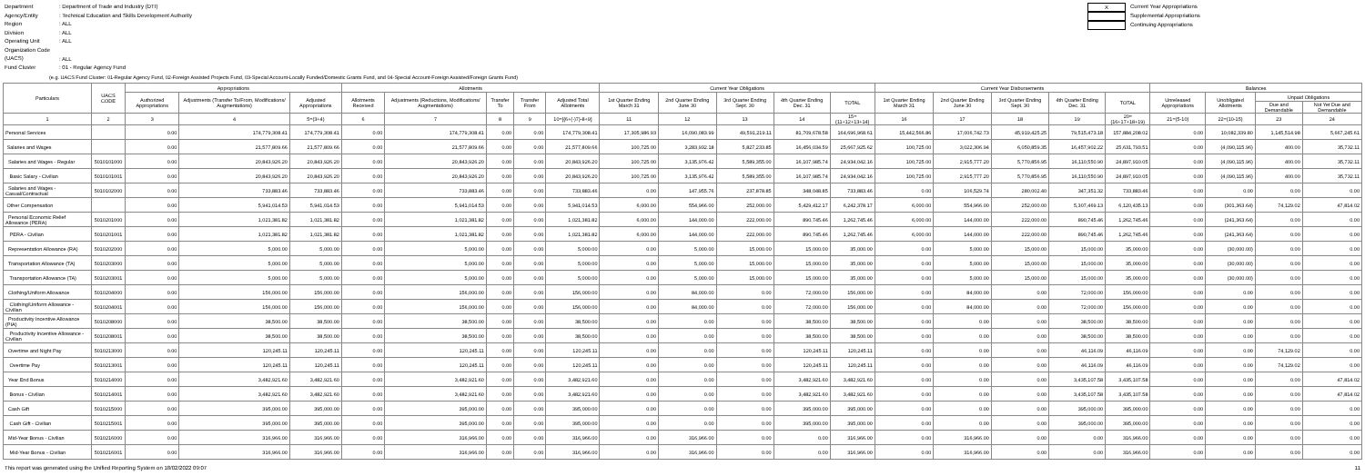Department: Department of Trade and Industry (DTI)
Agency/Entity: Technical Education and Skills Development Authority
Region: ALL
Division: ALL
Operating Unit: ALL
Organization Code (UACS): ALL
Fund Cluster: 01 - Regular Agency Fund
X Current Year Appropriations
Supplemental Appropriations
Continuing Appropriations
(e.g. UACS Fund Cluster: 01-Regular Agency Fund, 02-Foreign Assisted Projects Fund, 03-Special Account-Locally Funded/Domestic Grants Fund, and 04-Special Account-Foreign Assisted/Foreign Grants Fund)
| Particulars | UACS CODE | Appropriations | | | Allotments | | | | | Current Year Obligations | | | | | Current Year Disbursements | | | | | Balances | | | |
| --- | --- | --- | --- | --- | --- | --- | --- | --- | --- | --- | --- | --- | --- | --- | --- | --- | --- | --- | --- | --- | --- | --- | --- |
| | | Authorized Appropriations | Adjustments (Transfer To/From, Modifications/ Augmentations) | Adjusted Appropriations | Allotments Received | Adjustments (Reductions, Modifications/ Augmentations) | Transfer To | Transfer From | Adjusted Total Allotments | 1st Quarter Ending March 31 | 2nd Quarter Ending June 30 | 3rd Quarter Ending Sept. 30 | 4th Quarter Ending Dec. 31 | TOTAL | 1st Quarter Ending March 31 | 2nd Quarter Ending June 30 | 3rd Quarter Ending Sept. 30 | 4th Quarter Ending Dec. 31 | TOTAL | Unreleased Appropriations | Unobligated Allotments | Unpaid Obligations | |
| | | | | | | | | | | | | | | | | | | | | | | Due and Demandable | Not Yet Due and Demandable |
| 1 | 2 | 3 | 4 | 5=(3+4) | 6 | 7 | 8 | 9 | 10=[{6+(-)7}-8+9] | 11 | 12 | 13 | 14 | 15=(11+12+13+14) | 16 | 17 | 18 | 19 | 20=(16+17+18+19) | 21=(5-10) | 22=(10-15) | 23 | 24 |
| Personal Services | | 0.00 | 174,779,308.41 | 174,779,308.41 | 0.00 | 174,779,308.41 | 0.00 | 0.00 | 174,779,308.41 | 17,305,986.93 | 16,090,083.99 | 49,591,219.11 | 81,709,678.58 | 164,696,968.61 | 15,442,566.86 | 17,006,742.73 | 45,919,425.25 | 79,515,473.18 | 157,884,208.02 | 0.00 | 10,082,339.80 | 1,145,514.98 | 5,667,245.61 |
| Salaries and Wages | | 0.00 | 21,577,809.66 | 21,577,809.66 | 0.00 | 21,577,809.66 | 0.00 | 0.00 | 21,577,809.66 | 100,725.00 | 3,283,932.18 | 5,827,233.85 | 16,456,034.59 | 25,667,925.62 | 100,725.00 | 3,022,306.94 | 6,050,859.35 | 16,457,902.22 | 25,631,793.51 | 0.00 | (4,090,115.96) | 400.00 | 35,732.11 |
| Salaries and Wages - Regular | 5010101000 | 0.00 | 20,843,926.20 | 20,843,926.20 | 0.00 | 20,843,926.20 | 0.00 | 0.00 | 20,843,926.20 | 100,725.00 | 3,135,976.42 | 5,589,355.00 | 16,107,985.74 | 24,934,042.16 | 100,725.00 | 2,915,777.20 | 5,770,856.95 | 16,110,550.90 | 24,897,910.05 | 0.00 | (4,090,115.96) | 400.00 | 35,732.11 |
| Basic Salary - Civilian | 5010101001 | 0.00 | 20,843,926.20 | 20,843,926.20 | 0.00 | 20,843,926.20 | 0.00 | 0.00 | 20,843,926.20 | 100,725.00 | 3,135,976.42 | 5,589,355.00 | 16,107,985.74 | 24,934,042.16 | 100,725.00 | 2,915,777.20 | 5,770,856.95 | 16,110,550.90 | 24,897,910.05 | 0.00 | (4,090,115.96) | 400.00 | 35,732.11 |
| Salaries and Wages - Casual/Contractual | 5010102000 | 0.00 | 733,883.46 | 733,883.46 | 0.00 | 733,883.46 | 0.00 | 0.00 | 733,883.46 | 0.00 | 147,955.76 | 237,878.85 | 348,048.85 | 733,883.46 | 0.00 | 106,529.74 | 280,002.40 | 347,351.32 | 733,883.46 | 0.00 | 0.00 | 0.00 | 0.00 |
| Other Compensation | | 0.00 | 5,941,014.53 | 5,941,014.53 | 0.00 | 5,941,014.53 | 0.00 | 0.00 | 5,941,014.53 | 6,000.00 | 554,966.00 | 252,000.00 | 5,429,412.17 | 6,242,378.17 | 6,000.00 | 554,966.00 | 252,000.00 | 5,307,469.13 | 6,120,435.13 | 0.00 | (301,363.64) | 74,129.02 | 47,814.02 |
| Personal Economic Relief Allowance (PERA) | 5010201000 | 0.00 | 1,021,381.82 | 1,021,381.82 | 0.00 | 1,021,381.82 | 0.00 | 0.00 | 1,021,381.82 | 6,000.00 | 144,000.00 | 222,000.00 | 890,745.46 | 1,262,745.46 | 6,000.00 | 144,000.00 | 222,000.00 | 890,745.46 | 1,262,745.46 | 0.00 | (241,363.64) | 0.00 | 0.00 |
| PERA - Civilian | 5010201001 | 0.00 | 1,021,381.82 | 1,021,381.82 | 0.00 | 1,021,381.82 | 0.00 | 0.00 | 1,021,381.82 | 6,000.00 | 144,000.00 | 222,000.00 | 890,745.46 | 1,262,745.46 | 6,000.00 | 144,000.00 | 222,000.00 | 890,745.46 | 1,262,745.46 | 0.00 | (241,363.64) | 0.00 | 0.00 |
| Representation Allowance (RA) | 5010202000 | 0.00 | 5,000.00 | 5,000.00 | 0.00 | 5,000.00 | 0.00 | 0.00 | 5,000.00 | 0.00 | 5,000.00 | 15,000.00 | 15,000.00 | 35,000.00 | 0.00 | 5,000.00 | 15,000.00 | 15,000.00 | 35,000.00 | 0.00 | (30,000.00) | 0.00 | 0.00 |
| Transportation Allowance (TA) | 5010203000 | 0.00 | 5,000.00 | 5,000.00 | 0.00 | 5,000.00 | 0.00 | 0.00 | 5,000.00 | 0.00 | 5,000.00 | 15,000.00 | 15,000.00 | 35,000.00 | 0.00 | 5,000.00 | 15,000.00 | 15,000.00 | 35,000.00 | 0.00 | (30,000.00) | 0.00 | 0.00 |
| Transportation Allowance (TA) | 5010203001 | 0.00 | 5,000.00 | 5,000.00 | 0.00 | 5,000.00 | 0.00 | 0.00 | 5,000.00 | 0.00 | 5,000.00 | 15,000.00 | 15,000.00 | 35,000.00 | 0.00 | 5,000.00 | 15,000.00 | 15,000.00 | 35,000.00 | 0.00 | (30,000.00) | 0.00 | 0.00 |
| Clothing/Uniform Allowance | 5010204000 | 0.00 | 156,000.00 | 156,000.00 | 0.00 | 156,000.00 | 0.00 | 0.00 | 156,000.00 | 0.00 | 84,000.00 | 0.00 | 72,000.00 | 156,000.00 | 0.00 | 84,000.00 | 0.00 | 72,000.00 | 156,000.00 | 0.00 | 0.00 | 0.00 | 0.00 |
| Clothing/Uniform Allowance - Civilian | 5010204001 | 0.00 | 156,000.00 | 156,000.00 | 0.00 | 156,000.00 | 0.00 | 0.00 | 156,000.00 | 0.00 | 84,000.00 | 0.00 | 72,000.00 | 156,000.00 | 0.00 | 84,000.00 | 0.00 | 72,000.00 | 156,000.00 | 0.00 | 0.00 | 0.00 | 0.00 |
| Productivity Incentive Allowance (PIA) | 5010208000 | 0.00 | 38,500.00 | 38,500.00 | 0.00 | 38,500.00 | 0.00 | 0.00 | 38,500.00 | 0.00 | 0.00 | 0.00 | 38,500.00 | 38,500.00 | 0.00 | 0.00 | 0.00 | 38,500.00 | 38,500.00 | 0.00 | 0.00 | 0.00 | 0.00 |
| Productivity Incentive Allowance - Civilian | 5010208001 | 0.00 | 38,500.00 | 38,500.00 | 0.00 | 38,500.00 | 0.00 | 0.00 | 38,500.00 | 0.00 | 0.00 | 0.00 | 38,500.00 | 38,500.00 | 0.00 | 0.00 | 0.00 | 38,500.00 | 38,500.00 | 0.00 | 0.00 | 0.00 | 0.00 |
| Overtime and Night Pay | 5010213000 | 0.00 | 120,245.11 | 120,245.11 | 0.00 | 120,245.11 | 0.00 | 0.00 | 120,245.11 | 0.00 | 0.00 | 0.00 | 120,245.11 | 120,245.11 | 0.00 | 0.00 | 0.00 | 46,116.09 | 46,116.09 | 0.00 | 0.00 | 74,129.02 | 0.00 |
| Overtime Pay | 5010213001 | 0.00 | 120,245.11 | 120,245.11 | 0.00 | 120,245.11 | 0.00 | 0.00 | 120,245.11 | 0.00 | 0.00 | 0.00 | 120,245.11 | 120,245.11 | 0.00 | 0.00 | 0.00 | 46,116.09 | 46,116.09 | 0.00 | 0.00 | 74,129.02 | 0.00 |
| Year End Bonus | 5010214000 | 0.00 | 3,482,921.60 | 3,482,921.60 | 0.00 | 3,482,921.60 | 0.00 | 0.00 | 3,482,921.60 | 0.00 | 0.00 | 0.00 | 3,482,921.60 | 3,482,921.60 | 0.00 | 0.00 | 0.00 | 3,435,107.58 | 3,435,107.58 | 0.00 | 0.00 | 0.00 | 47,814.02 |
| Bonus - Civilian | 5010214001 | 0.00 | 3,482,921.60 | 3,482,921.60 | 0.00 | 3,482,921.60 | 0.00 | 0.00 | 3,482,921.60 | 0.00 | 0.00 | 0.00 | 3,482,921.60 | 3,482,921.60 | 0.00 | 0.00 | 0.00 | 3,435,107.58 | 3,435,107.58 | 0.00 | 0.00 | 0.00 | 47,814.02 |
| Cash Gift | 5010215000 | 0.00 | 395,000.00 | 395,000.00 | 0.00 | 395,000.00 | 0.00 | 0.00 | 395,000.00 | 0.00 | 0.00 | 0.00 | 395,000.00 | 395,000.00 | 0.00 | 0.00 | 0.00 | 395,000.00 | 395,000.00 | 0.00 | 0.00 | 0.00 | 0.00 |
| Cash Gift - Civilian | 5010215001 | 0.00 | 395,000.00 | 395,000.00 | 0.00 | 395,000.00 | 0.00 | 0.00 | 395,000.00 | 0.00 | 0.00 | 0.00 | 395,000.00 | 395,000.00 | 0.00 | 0.00 | 0.00 | 395,000.00 | 395,000.00 | 0.00 | 0.00 | 0.00 | 0.00 |
| Mid-Year Bonus - Civilian | 5010216000 | 0.00 | 316,966.00 | 316,966.00 | 0.00 | 316,966.00 | 0.00 | 0.00 | 316,966.00 | 0.00 | 316,966.00 | 0.00 | 0.00 | 316,966.00 | 0.00 | 316,966.00 | 0.00 | 0.00 | 316,966.00 | 0.00 | 0.00 | 0.00 | 0.00 |
| Mid-Year Bonus - Civilian | 5010216001 | 0.00 | 316,966.00 | 316,966.00 | 0.00 | 316,966.00 | 0.00 | 0.00 | 316,966.00 | 0.00 | 316,966.00 | 0.00 | 0.00 | 316,966.00 | 0.00 | 316,966.00 | 0.00 | 0.00 | 316,966.00 | 0.00 | 0.00 | 0.00 | 0.00 |
This report was generated using the Unified Reporting System on 18/02/2022 09:07 11